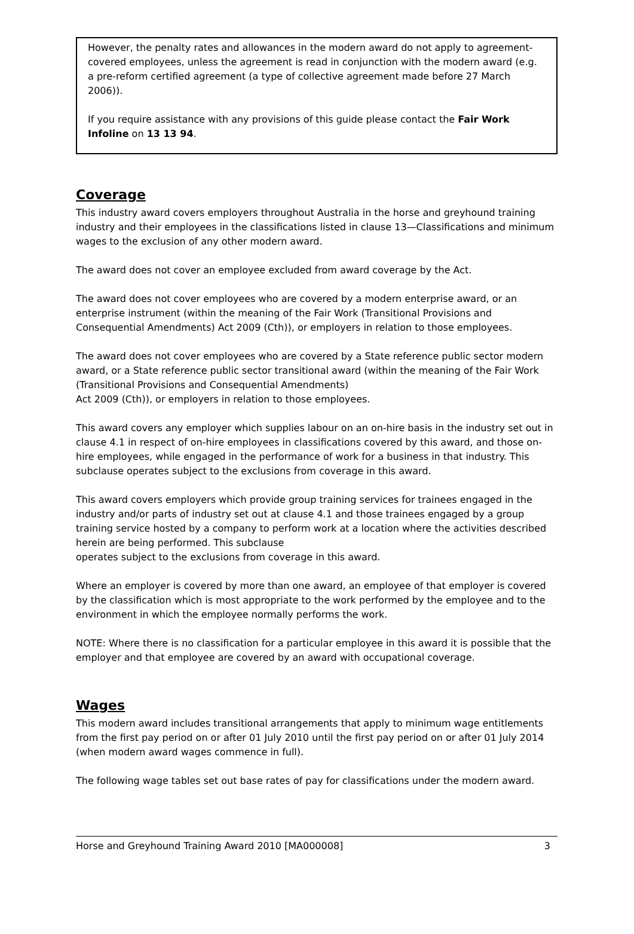However, the penalty rates and allowances in the modern award do not apply to agreement-covered employees, unless the agreement is read in conjunction with the modern award (e.g. a pre-reform certified agreement (a type of collective agreement made before 27 March 2006)).
If you require assistance with any provisions of this guide please contact the Fair Work Infoline on 13 13 94.
Coverage
This industry award covers employers throughout Australia in the horse and greyhound training industry and their employees in the classifications listed in clause 13—Classifications and minimum wages to the exclusion of any other modern award.
The award does not cover an employee excluded from award coverage by the Act.
The award does not cover employees who are covered by a modern enterprise award, or an enterprise instrument (within the meaning of the Fair Work (Transitional Provisions and Consequential Amendments) Act 2009 (Cth)), or employers in relation to those employees.
The award does not cover employees who are covered by a State reference public sector modern award, or a State reference public sector transitional award (within the meaning of the Fair Work (Transitional Provisions and Consequential Amendments)
Act 2009 (Cth)), or employers in relation to those employees.
This award covers any employer which supplies labour on an on-hire basis in the industry set out in clause 4.1 in respect of on-hire employees in classifications covered by this award, and those on-hire employees, while engaged in the performance of work for a business in that industry. This subclause operates subject to the exclusions from coverage in this award.
This award covers employers which provide group training services for trainees engaged in the industry and/or parts of industry set out at clause 4.1 and those trainees engaged by a group training service hosted by a company to perform work at a location where the activities described herein are being performed. This subclause
operates subject to the exclusions from coverage in this award.
Where an employer is covered by more than one award, an employee of that employer is covered by the classification which is most appropriate to the work performed by the employee and to the environment in which the employee normally performs the work.
NOTE: Where there is no classification for a particular employee in this award it is possible that the employer and that employee are covered by an award with occupational coverage.
Wages
This modern award includes transitional arrangements that apply to minimum wage entitlements from the first pay period on or after 01 July 2010 until the first pay period on or after 01 July 2014 (when modern award wages commence in full).
The following wage tables set out base rates of pay for classifications under the modern award.
Horse and Greyhound Training Award 2010 [MA000008] 3